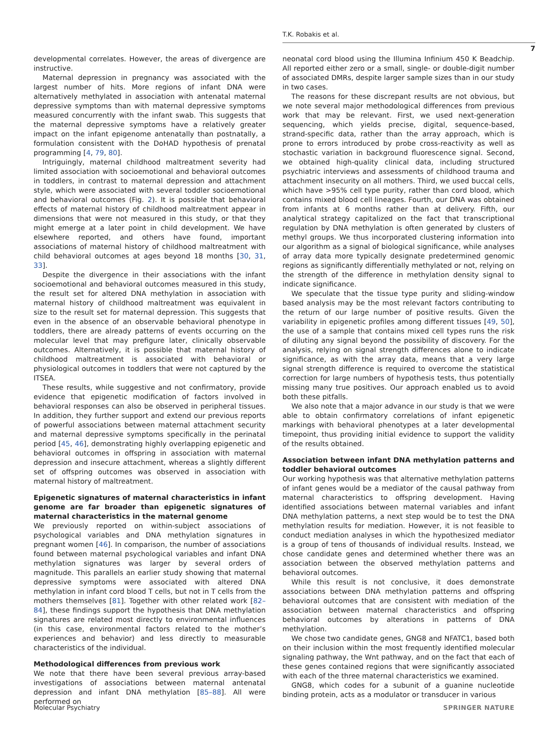T.K. Robakis et al.
7
developmental correlates. However, the areas of divergence are instructive.
Maternal depression in pregnancy was associated with the largest number of hits. More regions of infant DNA were alternatively methylated in association with antenatal maternal depressive symptoms than with maternal depressive symptoms measured concurrently with the infant swab. This suggests that the maternal depressive symptoms have a relatively greater impact on the infant epigenome antenatally than postnatally, a formulation consistent with the DoHAD hypothesis of prenatal programming [4, 79, 80].
Intriguingly, maternal childhood maltreatment severity had limited association with socioemotional and behavioral outcomes in toddlers, in contrast to maternal depression and attachment style, which were associated with several toddler socioemotional and behavioral outcomes (Fig. 2). It is possible that behavioral effects of maternal history of childhood maltreatment appear in dimensions that were not measured in this study, or that they might emerge at a later point in child development. We have elsewhere reported, and others have found, important associations of maternal history of childhood maltreatment with child behavioral outcomes at ages beyond 18 months [30, 31, 33].
Despite the divergence in their associations with the infant socioemotional and behavioral outcomes measured in this study, the result set for altered DNA methylation in association with maternal history of childhood maltreatment was equivalent in size to the result set for maternal depression. This suggests that even in the absence of an observable behavioral phenotype in toddlers, there are already patterns of events occurring on the molecular level that may prefigure later, clinically observable outcomes. Alternatively, it is possible that maternal history of childhood maltreatment is associated with behavioral or physiological outcomes in toddlers that were not captured by the ITSEA.
These results, while suggestive and not confirmatory, provide evidence that epigenetic modification of factors involved in behavioral responses can also be observed in peripheral tissues. In addition, they further support and extend our previous reports of powerful associations between maternal attachment security and maternal depressive symptoms specifically in the perinatal period [45, 46], demonstrating highly overlapping epigenetic and behavioral outcomes in offspring in association with maternal depression and insecure attachment, whereas a slightly different set of offspring outcomes was observed in association with maternal history of maltreatment.
Epigenetic signatures of maternal characteristics in infant genome are far broader than epigenetic signatures of maternal characteristics in the maternal genome
We previously reported on within-subject associations of psychological variables and DNA methylation signatures in pregnant women [46]. In comparison, the number of associations found between maternal psychological variables and infant DNA methylation signatures was larger by several orders of magnitude. This parallels an earlier study showing that maternal depressive symptoms were associated with altered DNA methylation in infant cord blood T cells, but not in T cells from the mothers themselves [81]. Together with other related work [82–84], these findings support the hypothesis that DNA methylation signatures are related most directly to environmental influences (in this case, environmental factors related to the mother’s experiences and behavior) and less directly to measurable characteristics of the individual.
Methodological differences from previous work
We note that there have been several previous array-based investigations of associations between maternal antenatal depression and infant DNA methylation [85–88]. All were performed on
neonatal cord blood using the Illumina Infinium 450 K Beadchip. All reported either zero or a small, single- or double-digit number of associated DMRs, despite larger sample sizes than in our study in two cases.
The reasons for these discrepant results are not obvious, but we note several major methodological differences from previous work that may be relevant. First, we used next-generation sequencing, which yields precise, digital, sequence-based, strand-specific data, rather than the array approach, which is prone to errors introduced by probe cross-reactivity as well as stochastic variation in background fluorescence signal. Second, we obtained high-quality clinical data, including structured psychiatric interviews and assessments of childhood trauma and attachment insecurity on all mothers. Third, we used buccal cells, which have >95% cell type purity, rather than cord blood, which contains mixed blood cell lineages. Fourth, our DNA was obtained from infants at 6 months rather than at delivery. Fifth, our analytical strategy capitalized on the fact that transcriptional regulation by DNA methylation is often generated by clusters of methyl groups. We thus incorporated clustering information into our algorithm as a signal of biological significance, while analyses of array data more typically designate predetermined genomic regions as significantly differentially methylated or not, relying on the strength of the difference in methylation density signal to indicate significance.
We speculate that the tissue type purity and sliding-window based analysis may be the most relevant factors contributing to the return of our large number of positive results. Given the variability in epigenetic profiles among different tissues [49, 50], the use of a sample that contains mixed cell types runs the risk of diluting any signal beyond the possibility of discovery. For the analysis, relying on signal strength differences alone to indicate significance, as with the array data, means that a very large signal strength difference is required to overcome the statistical correction for large numbers of hypothesis tests, thus potentially missing many true positives. Our approach enabled us to avoid both these pitfalls.
We also note that a major advance in our study is that we were able to obtain confirmatory correlations of infant epigenetic markings with behavioral phenotypes at a later developmental timepoint, thus providing initial evidence to support the validity of the results obtained.
Association between infant DNA methylation patterns and toddler behavioral outcomes
Our working hypothesis was that alternative methylation patterns of infant genes would be a mediator of the causal pathway from maternal characteristics to offspring development. Having identified associations between maternal variables and infant DNA methylation patterns, a next step would be to test the DNA methylation results for mediation. However, it is not feasible to conduct mediation analyses in which the hypothesized mediator is a group of tens of thousands of individual results. Instead, we chose candidate genes and determined whether there was an association between the observed methylation patterns and behavioral outcomes.
While this result is not conclusive, it does demonstrate associations between DNA methylation patterns and offspring behavioral outcomes that are consistent with mediation of the association between maternal characteristics and offspring behavioral outcomes by alterations in patterns of DNA methylation.
We chose two candidate genes, GNG8 and NFATC1, based both on their inclusion within the most frequently identified molecular signaling pathway, the Wnt pathway, and on the fact that each of these genes contained regions that were significantly associated with each of the three maternal characteristics we examined.
GNG8, which codes for a subunit of a guanine nucleotide binding protein, acts as a modulator or transducer in various
Molecular Psychiatry SPRINGER NATURE